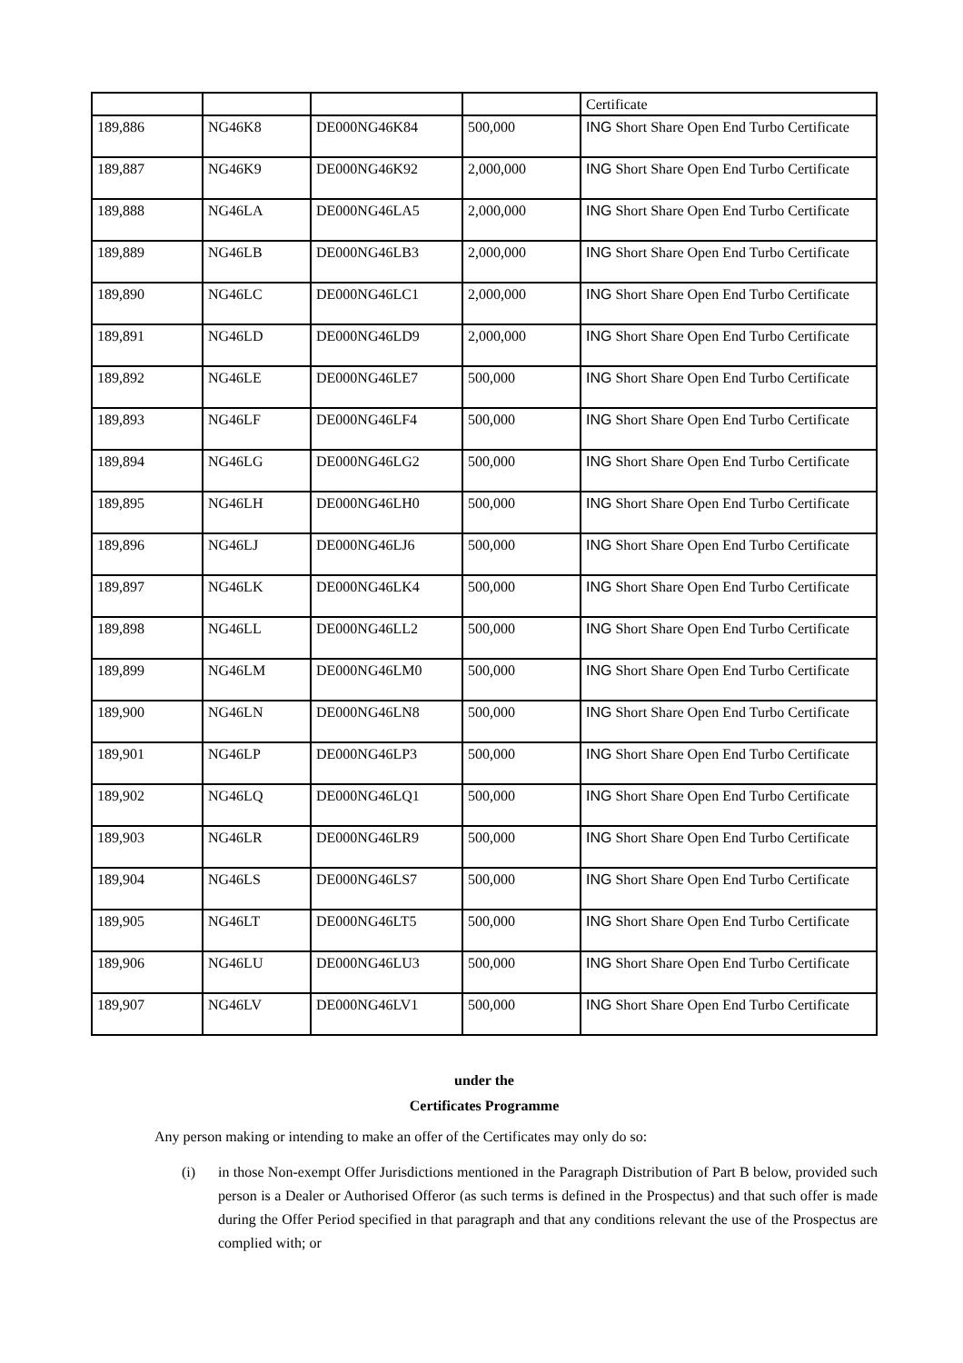| | | | | Certificate |
| 189,886 | NG46K8 | DE000NG46K84 | 500,000 | ING Short Share Open End Turbo Certificate |
| 189,887 | NG46K9 | DE000NG46K92 | 2,000,000 | ING Short Share Open End Turbo Certificate |
| 189,888 | NG46LA | DE000NG46LA5 | 2,000,000 | ING Short Share Open End Turbo Certificate |
| 189,889 | NG46LB | DE000NG46LB3 | 2,000,000 | ING Short Share Open End Turbo Certificate |
| 189,890 | NG46LC | DE000NG46LC1 | 2,000,000 | ING Short Share Open End Turbo Certificate |
| 189,891 | NG46LD | DE000NG46LD9 | 2,000,000 | ING Short Share Open End Turbo Certificate |
| 189,892 | NG46LE | DE000NG46LE7 | 500,000 | ING Short Share Open End Turbo Certificate |
| 189,893 | NG46LF | DE000NG46LF4 | 500,000 | ING Short Share Open End Turbo Certificate |
| 189,894 | NG46LG | DE000NG46LG2 | 500,000 | ING Short Share Open End Turbo Certificate |
| 189,895 | NG46LH | DE000NG46LH0 | 500,000 | ING Short Share Open End Turbo Certificate |
| 189,896 | NG46LJ | DE000NG46LJ6 | 500,000 | ING Short Share Open End Turbo Certificate |
| 189,897 | NG46LK | DE000NG46LK4 | 500,000 | ING Short Share Open End Turbo Certificate |
| 189,898 | NG46LL | DE000NG46LL2 | 500,000 | ING Short Share Open End Turbo Certificate |
| 189,899 | NG46LM | DE000NG46LM0 | 500,000 | ING Short Share Open End Turbo Certificate |
| 189,900 | NG46LN | DE000NG46LN8 | 500,000 | ING Short Share Open End Turbo Certificate |
| 189,901 | NG46LP | DE000NG46LP3 | 500,000 | ING Short Share Open End Turbo Certificate |
| 189,902 | NG46LQ | DE000NG46LQ1 | 500,000 | ING Short Share Open End Turbo Certificate |
| 189,903 | NG46LR | DE000NG46LR9 | 500,000 | ING Short Share Open End Turbo Certificate |
| 189,904 | NG46LS | DE000NG46LS7 | 500,000 | ING Short Share Open End Turbo Certificate |
| 189,905 | NG46LT | DE000NG46LT5 | 500,000 | ING Short Share Open End Turbo Certificate |
| 189,906 | NG46LU | DE000NG46LU3 | 500,000 | ING Short Share Open End Turbo Certificate |
| 189,907 | NG46LV | DE000NG46LV1 | 500,000 | ING Short Share Open End Turbo Certificate |
under the
Certificates Programme
Any person making or intending to make an offer of the Certificates may only do so:
(i) in those Non-exempt Offer Jurisdictions mentioned in the Paragraph Distribution of Part B below, provided such person is a Dealer or Authorised Offeror (as such terms is defined in the Prospectus) and that such offer is made during the Offer Period specified in that paragraph and that any conditions relevant the use of the Prospectus are complied with; or